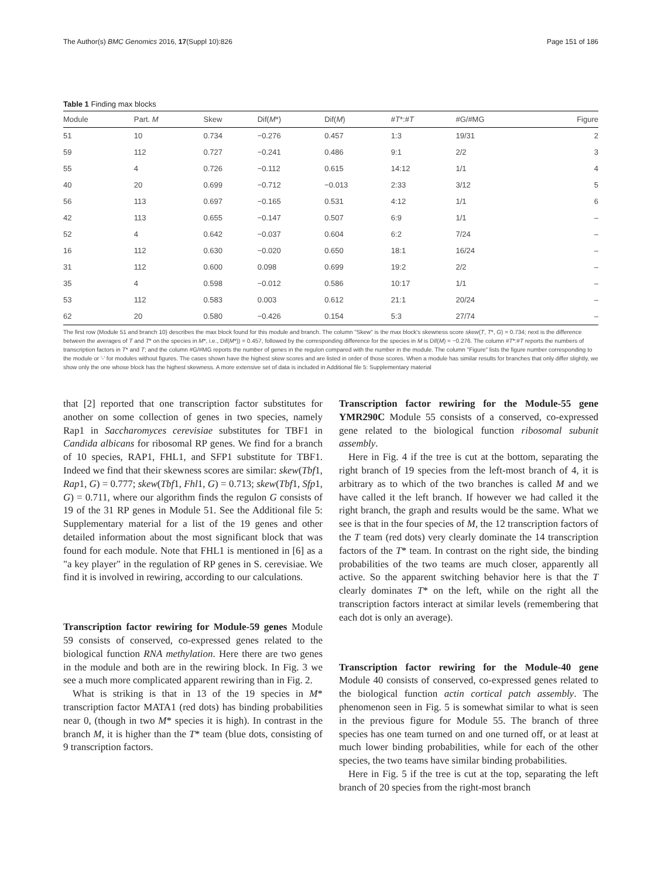The Author(s) BMC Genomics 2016, 17(Suppl 10):826 Page 151 of 186
Table 1 Finding max blocks
| Module | Part. M | Skew | Dif( M *) | Dif( M ) | # T *:# T | #G/#MG | Figure |
| --- | --- | --- | --- | --- | --- | --- | --- |
| 51 | 10 | 0.734 | −0.276 | 0.457 | 1:3 | 19/31 | 2 |
| 59 | 112 | 0.727 | −0.241 | 0.486 | 9:1 | 2/2 | 3 |
| 55 | 4 | 0.726 | −0.112 | 0.615 | 14:12 | 1/1 | 4 |
| 40 | 20 | 0.699 | −0.712 | −0.013 | 2:33 | 3/12 | 5 |
| 56 | 113 | 0.697 | −0.165 | 0.531 | 4:12 | 1/1 | 6 |
| 42 | 113 | 0.655 | −0.147 | 0.507 | 6:9 | 1/1 | – |
| 52 | 4 | 0.642 | −0.037 | 0.604 | 6:2 | 7/24 | – |
| 16 | 112 | 0.630 | −0.020 | 0.650 | 18:1 | 16/24 | – |
| 31 | 112 | 0.600 | 0.098 | 0.699 | 19:2 | 2/2 | – |
| 35 | 4 | 0.598 | −0.012 | 0.586 | 10:17 | 1/1 | – |
| 53 | 112 | 0.583 | 0.003 | 0.612 | 21:1 | 20/24 | – |
| 62 | 20 | 0.580 | −0.426 | 0.154 | 5:3 | 27/74 | – |
The first row (Module 51 and branch 10) describes the max block found for this module and branch. The column "Skew" is the max block's skewness score skew(T, T*, G) = 0.734; next is the difference between the averages of T and T* on the species in M*, i.e., Dif(M*)) = 0.457, followed by the corresponding difference for the species in M is Dif(M) = −0.276. The column #T*:#T reports the numbers of transcription factors in T* and T; and the column #G/#MG reports the number of genes in the regulon compared with the number in the module. The column "Figure" lists the figure number corresponding to the module or '-' for modules without figures. The cases shown have the highest skew scores and are listed in order of those scores. When a module has similar results for branches that only differ slightly, we show only the one whose block has the highest skewness. A more extensive set of data is included in Additional file 5: Supplementary material
that [2] reported that one transcription factor substitutes for another on some collection of genes in two species, namely Rap1 in Saccharomyces cerevisiae substitutes for TBF1 in Candida albicans for ribosomal RP genes. We find for a branch of 10 species, RAP1, FHL1, and SFP1 substitute for TBF1. Indeed we find that their skewness scores are similar: skew(Tbf1, Rap1, G) = 0.777; skew(Tbf1, Fhl1, G) = 0.713; skew(Tbf1, Sfp1, G) = 0.711, where our algorithm finds the regulon G consists of 19 of the 31 RP genes in Module 51. See the Additional file 5: Supplementary material for a list of the 19 genes and other detailed information about the most significant block that was found for each module. Note that FHL1 is mentioned in [6] as a "a key player" in the regulation of RP genes in S. cerevisiae. We find it is involved in rewiring, according to our calculations.
Transcription factor rewiring for Module-59 genes Module 59 consists of conserved, co-expressed genes related to the biological function RNA methylation. Here there are two genes in the module and both are in the rewiring block. In Fig. 3 we see a much more complicated apparent rewiring than in Fig. 2.
What is striking is that in 13 of the 19 species in M* transcription factor MATA1 (red dots) has binding probabilities near 0, (though in two M* species it is high). In contrast in the branch M, it is higher than the T* team (blue dots, consisting of 9 transcription factors.
Transcription factor rewiring for the Module-55 gene YMR290C Module 55 consists of a conserved, co-expressed gene related to the biological function ribosomal subunit assembly.
Here in Fig. 4 if the tree is cut at the bottom, separating the right branch of 19 species from the left-most branch of 4, it is arbitrary as to which of the two branches is called M and we have called it the left branch. If however we had called it the right branch, the graph and results would be the same. What we see is that in the four species of M, the 12 transcription factors of the T team (red dots) very clearly dominate the 14 transcription factors of the T* team. In contrast on the right side, the binding probabilities of the two teams are much closer, apparently all active. So the apparent switching behavior here is that the T clearly dominates T* on the left, while on the right all the transcription factors interact at similar levels (remembering that each dot is only an average).
Transcription factor rewiring for the Module-40 gene Module 40 consists of conserved, co-expressed genes related to the biological function actin cortical patch assembly. The phenomenon seen in Fig. 5 is somewhat similar to what is seen in the previous figure for Module 55. The branch of three species has one team turned on and one turned off, or at least at much lower binding probabilities, while for each of the other species, the two teams have similar binding probabilities.
Here in Fig. 5 if the tree is cut at the top, separating the left branch of 20 species from the right-most branch